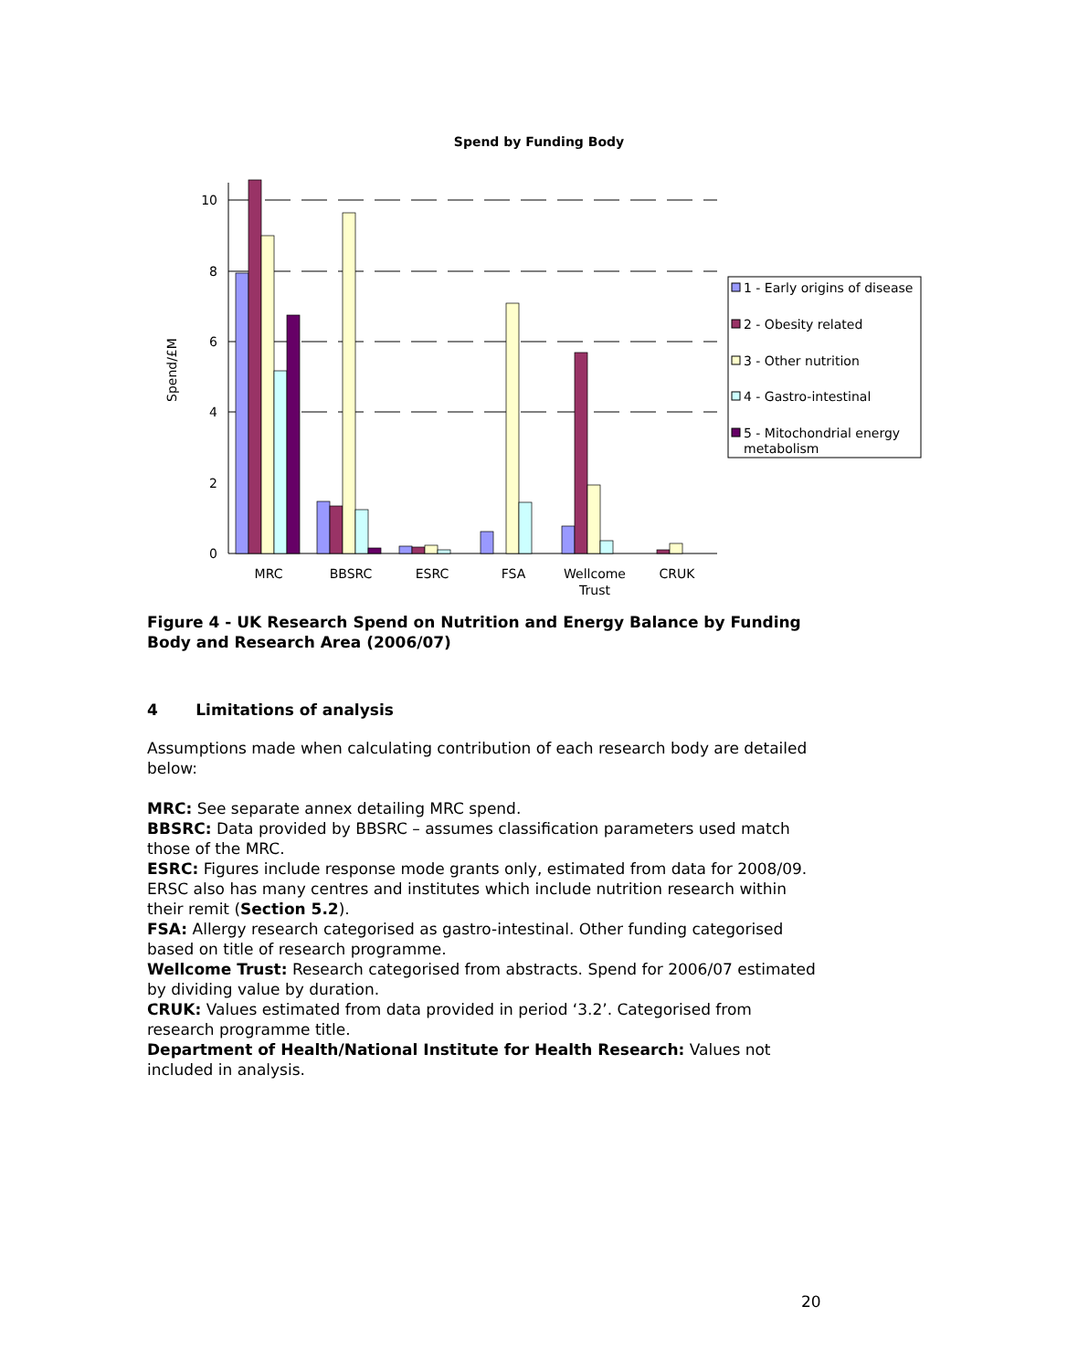Spend by Funding Body
10
8
6
4
2
0
Spend/£M
MRC
BBSRC
ESRC
FSA
Wellcome
Trust
CRUK
1 - Early origins of disease
2 - Obesity related
3 - Other nutrition
4 - Gastro-intestinal
5 - Mitochondrial energy
metabolism
Figure 4 - UK Research Spend on Nutrition and Energy Balance by Funding Body and Research Area (2006/07)
4 Limitations of analysis
Assumptions made when calculating contribution of each research body are detailed below:
MRC: See separate annex detailing MRC spend.
BBSRC: Data provided by BBSRC – assumes classification parameters used match those of the MRC.
ESRC: Figures include response mode grants only, estimated from data for 2008/09. ERSC also has many centres and institutes which include nutrition research within their remit (Section 5.2).
FSA: Allergy research categorised as gastro-intestinal. Other funding categorised based on title of research programme.
Wellcome Trust: Research categorised from abstracts. Spend for 2006/07 estimated by dividing value by duration.
CRUK: Values estimated from data provided in period ‘3.2’. Categorised from research programme title.
Department of Health/National Institute for Health Research: Values not included in analysis.
20